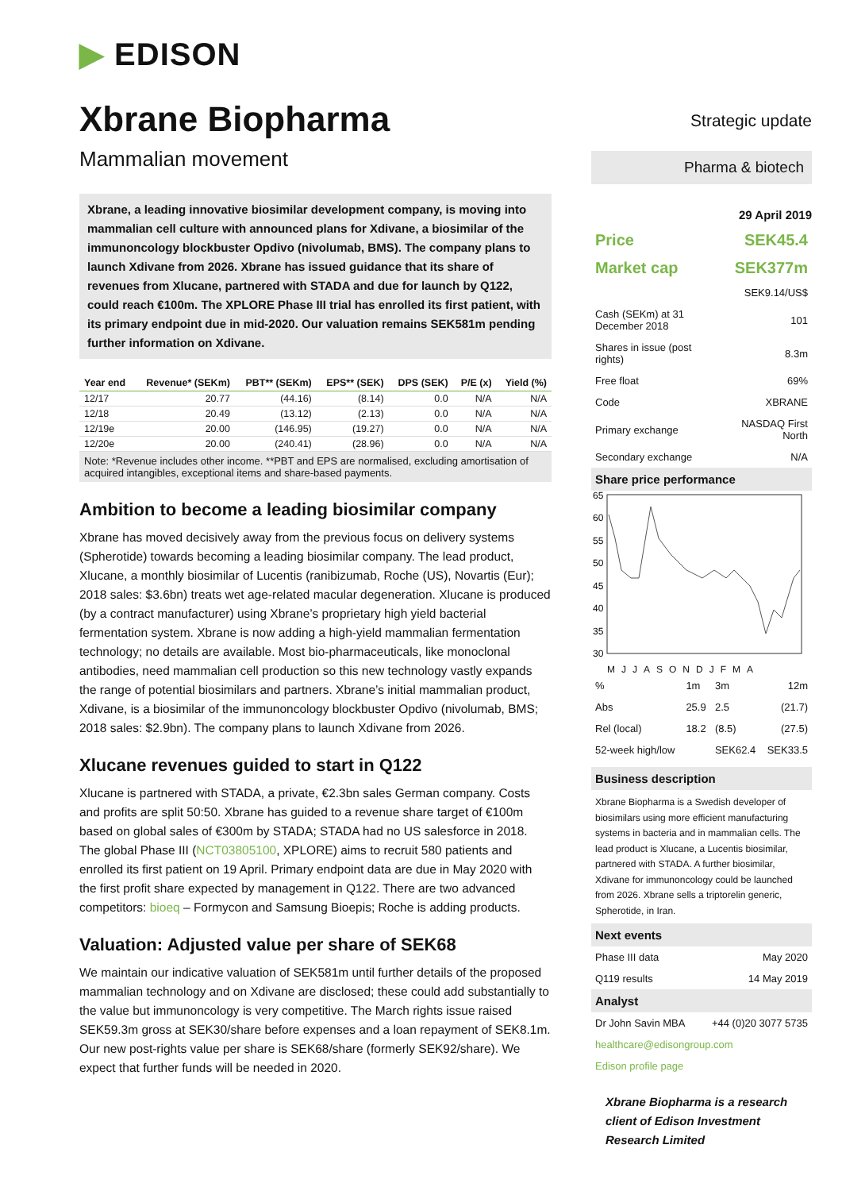▶ EDISON
Xbrane Biopharma
Mammalian movement
Xbrane, a leading innovative biosimilar development company, is moving into mammalian cell culture with announced plans for Xdivane, a biosimilar of the immunoncology blockbuster Opdivo (nivolumab, BMS). The company plans to launch Xdivane from 2026. Xbrane has issued guidance that its share of revenues from Xlucane, partnered with STADA and due for launch by Q122, could reach €100m. The XPLORE Phase III trial has enrolled its first patient, with its primary endpoint due in mid-2020. Our valuation remains SEK581m pending further information on Xdivane.
| Year end | Revenue* (SEKm) | PBT** (SEKm) | EPS** (SEK) | DPS (SEK) | P/E (x) | Yield (%) |
| --- | --- | --- | --- | --- | --- | --- |
| 12/17 | 20.77 | (44.16) | (8.14) | 0.0 | N/A | N/A |
| 12/18 | 20.49 | (13.12) | (2.13) | 0.0 | N/A | N/A |
| 12/19e | 20.00 | (146.95) | (19.27) | 0.0 | N/A | N/A |
| 12/20e | 20.00 | (240.41) | (28.96) | 0.0 | N/A | N/A |
Note: *Revenue includes other income. **PBT and EPS are normalised, excluding amortisation of acquired intangibles, exceptional items and share-based payments.
Ambition to become a leading biosimilar company
Xbrane has moved decisively away from the previous focus on delivery systems (Spherotide) towards becoming a leading biosimilar company. The lead product, Xlucane, a monthly biosimilar of Lucentis (ranibizumab, Roche (US), Novartis (Eur); 2018 sales: $3.6bn) treats wet age-related macular degeneration. Xlucane is produced (by a contract manufacturer) using Xbrane’s proprietary high yield bacterial fermentation system. Xbrane is now adding a high-yield mammalian fermentation technology; no details are available. Most bio-pharmaceuticals, like monoclonal antibodies, need mammalian cell production so this new technology vastly expands the range of potential biosimilars and partners. Xbrane’s initial mammalian product, Xdivane, is a biosimilar of the immunoncology blockbuster Opdivo (nivolumab, BMS; 2018 sales: $2.9bn). The company plans to launch Xdivane from 2026.
Xlucane revenues guided to start in Q122
Xlucane is partnered with STADA, a private, €2.3bn sales German company. Costs and profits are split 50:50. Xbrane has guided to a revenue share target of €100m based on global sales of €300m by STADA; STADA had no US salesforce in 2018. The global Phase III (NCT03805100, XPLORE) aims to recruit 580 patients and enrolled its first patient on 19 April. Primary endpoint data are due in May 2020 with the first profit share expected by management in Q122. There are two advanced competitors: bioeq – Formycon and Samsung Bioepis; Roche is adding products.
Valuation: Adjusted value per share of SEK68
We maintain our indicative valuation of SEK581m until further details of the proposed mammalian technology and on Xdivane are disclosed; these could add substantially to the value but immunoncology is very competitive. The March rights issue raised SEK59.3m gross at SEK30/share before expenses and a loan repayment of SEK8.1m. Our new post-rights value per share is SEK68/share (formerly SEK92/share). We expect that further funds will be needed in 2020.
Strategic update
Pharma & biotech
29 April 2019
| Price | SEK45.4 |
| Market cap | SEK377m |
| | SEK9.14/US$ |
| Cash (SEKm) at 31 December 2018 | 101 |
| Shares in issue (post rights) | 8.3m |
| Free float | 69% |
| Code | XBRANE |
| Primary exchange | NASDAQ First North |
| Secondary exchange | N/A |
Share price performance
65
60
55
50
45
40
35
30
MJJASONDJFMA
| % | 1m | 3m | 12m |
| Abs | 25.9 | 2.5 | (21.7) |
| Rel (local) | 18.2 | (8.5) | (27.5) |
| 52-week high/low | | SEK62.4 | SEK33.5 |
Business description
Xbrane Biopharma is a Swedish developer of biosimilars using more efficient manufacturing systems in bacteria and in mammalian cells. The lead product is Xlucane, a Lucentis biosimilar, partnered with STADA. A further biosimilar, Xdivane for immunoncology could be launched from 2026. Xbrane sells a triptorelin generic, Spherotide, in Iran.
Next events
| Phase III data | May 2020 |
| Q119 results | 14 May 2019 |
Analyst
| Dr John Savin MBA | +44 (0)20 3077 5735 |
healthcare@edisongroup.com
Edison profile page
Xbrane Biopharma is a research client of Edison Investment Research Limited